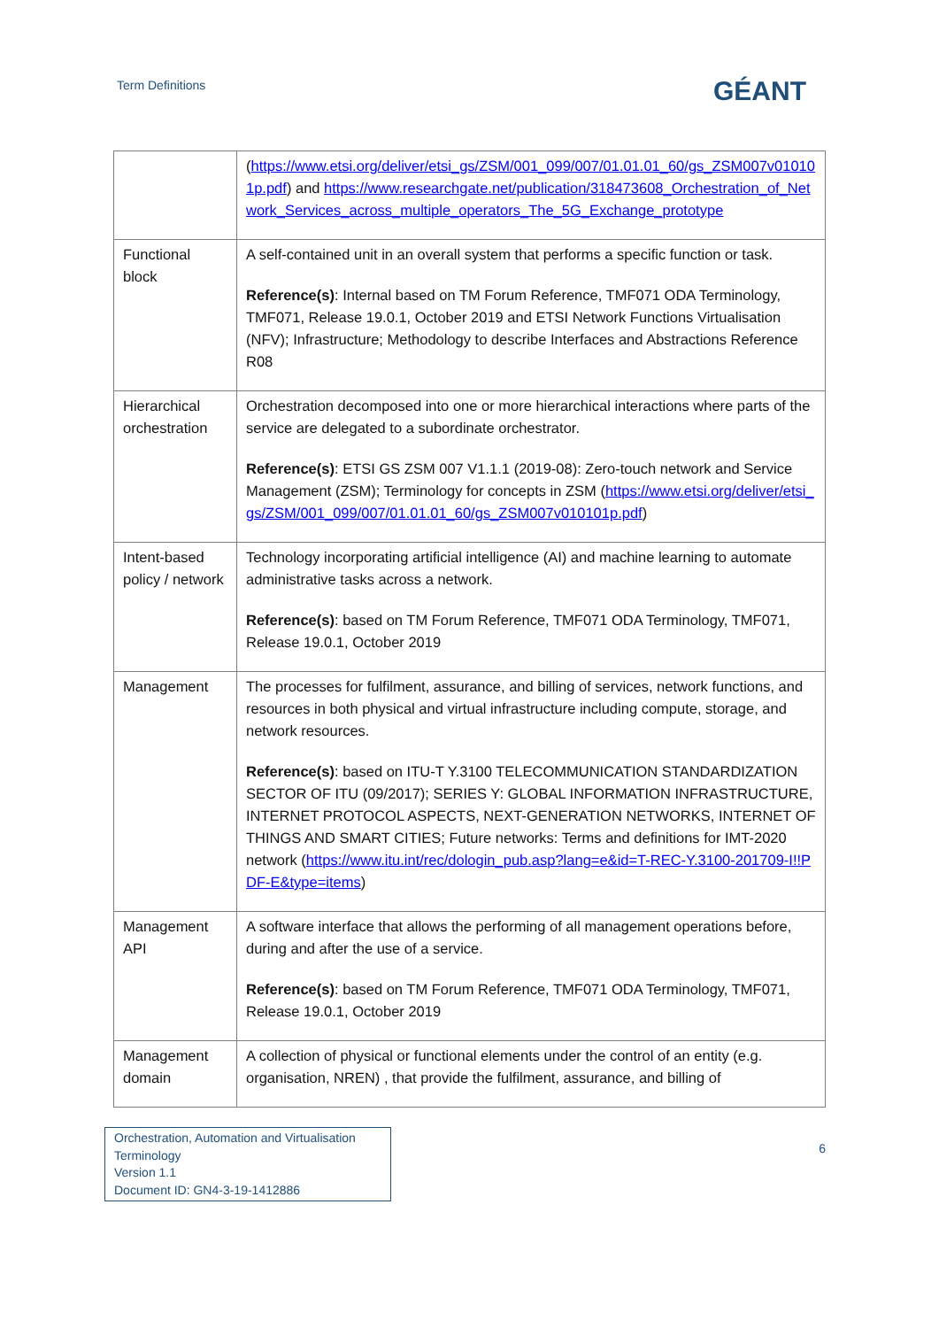Term Definitions GÉANT
| | ( https://www.etsi.org/deliver/etsi_gs/ZSM/001_099/007/01.01.01_60/gs_ZSM007v010101p.pdf ) and https://www.researchgate.net/publication/318473608_Orchestration_of_Network_Services_across_multiple_operators_The_5G_Exchange_prototype |
| Functional block | A self-contained unit in an overall system that performs a specific function or task. Reference(s) : Internal based on TM Forum Reference, TMF071 ODA Terminology, TMF071, Release 19.0.1, October 2019 and ETSI Network Functions Virtualisation (NFV); Infrastructure; Methodology to describe Interfaces and Abstractions Reference R08 |
| Hierarchical orchestration | Orchestration decomposed into one or more hierarchical interactions where parts of the service are delegated to a subordinate orchestrator. Reference(s) : ETSI GS ZSM 007 V1.1.1 (2019-08): Zero-touch network and Service Management (ZSM); Terminology for concepts in ZSM ( https://www.etsi.org/deliver/etsi_gs/ZSM/001_099/007/01.01.01_60/gs_ZSM007v010101p.pdf ) |
| Intent-based policy / network | Technology incorporating artificial intelligence (AI) and machine learning to automate administrative tasks across a network. Reference(s) : based on TM Forum Reference, TMF071 ODA Terminology, TMF071, Release 19.0.1, October 2019 |
| Management | The processes for fulfilment, assurance, and billing of services, network functions, and resources in both physical and virtual infrastructure including compute, storage, and network resources. Reference(s) : based on ITU-T Y.3100 TELECOMMUNICATION STANDARDIZATION SECTOR OF ITU (09/2017); SERIES Y: GLOBAL INFORMATION INFRASTRUCTURE, INTERNET PROTOCOL ASPECTS, NEXT-GENERATION NETWORKS, INTERNET OF THINGS AND SMART CITIES; Future networks: Terms and definitions for IMT-2020 network ( https://www.itu.int/rec/dologin_pub.asp?lang=e&id=T-REC-Y.3100-201709-I!!PDF-E&type=items ) |
| Management API | A software interface that allows the performing of all management operations before, during and after the use of a service. Reference(s) : based on TM Forum Reference, TMF071 ODA Terminology, TMF071, Release 19.0.1, October 2019 |
| Management domain | A collection of physical or functional elements under the control of an entity (e.g. organisation, NREN) , that provide the fulfilment, assurance, and billing of |
Orchestration, Automation and Virtualisation Terminology
Version 1.1
Document ID: GN4-3-19-1412886
6